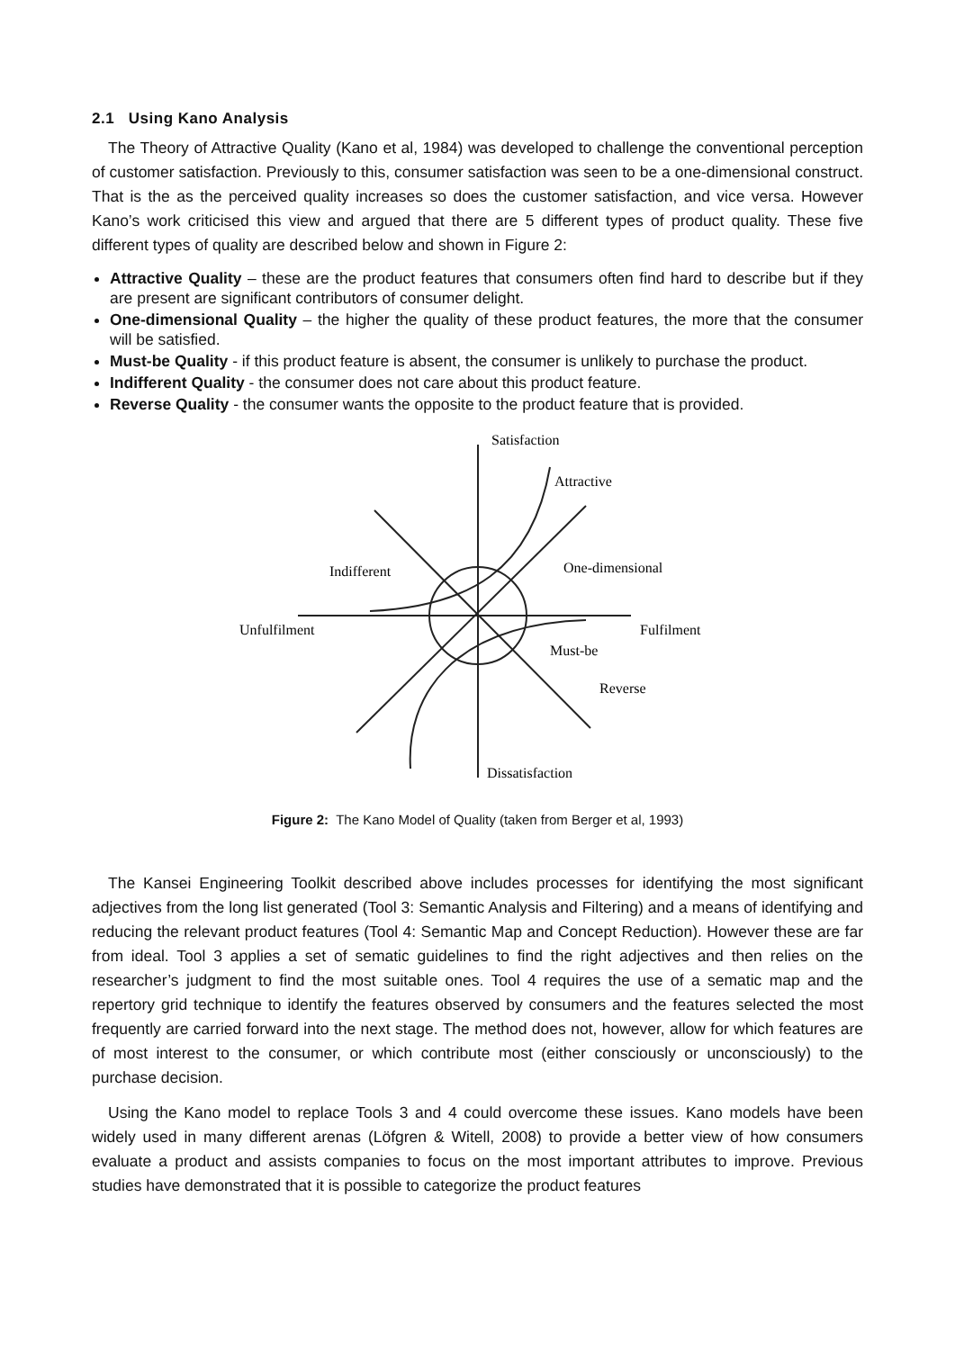2.1 Using Kano Analysis
The Theory of Attractive Quality (Kano et al, 1984) was developed to challenge the conventional perception of customer satisfaction. Previously to this, consumer satisfaction was seen to be a one-dimensional construct. That is the as the perceived quality increases so does the customer satisfaction, and vice versa. However Kano’s work criticised this view and argued that there are 5 different types of product quality. These five different types of quality are described below and shown in Figure 2:
Attractive Quality – these are the product features that consumers often find hard to describe but if they are present are significant contributors of consumer delight.
One-dimensional Quality – the higher the quality of these product features, the more that the consumer will be satisfied.
Must-be Quality - if this product feature is absent, the consumer is unlikely to purchase the product.
Indifferent Quality - the consumer does not care about this product feature.
Reverse Quality - the consumer wants the opposite to the product feature that is provided.
Satisfaction
Attractive
One-dimensional
Indifferent
Unfulfilment
Fulfilment
Must-be
Reverse
Dissatisfaction
Figure 2: The Kano Model of Quality (taken from Berger et al, 1993)
The Kansei Engineering Toolkit described above includes processes for identifying the most significant adjectives from the long list generated (Tool 3: Semantic Analysis and Filtering) and a means of identifying and reducing the relevant product features (Tool 4: Semantic Map and Concept Reduction). However these are far from ideal. Tool 3 applies a set of sematic guidelines to find the right adjectives and then relies on the researcher’s judgment to find the most suitable ones. Tool 4 requires the use of a sematic map and the repertory grid technique to identify the features observed by consumers and the features selected the most frequently are carried forward into the next stage. The method does not, however, allow for which features are of most interest to the consumer, or which contribute most (either consciously or unconsciously) to the purchase decision.
Using the Kano model to replace Tools 3 and 4 could overcome these issues. Kano models have been widely used in many different arenas (Löfgren & Witell, 2008) to provide a better view of how consumers evaluate a product and assists companies to focus on the most important attributes to improve. Previous studies have demonstrated that it is possible to categorize the product features